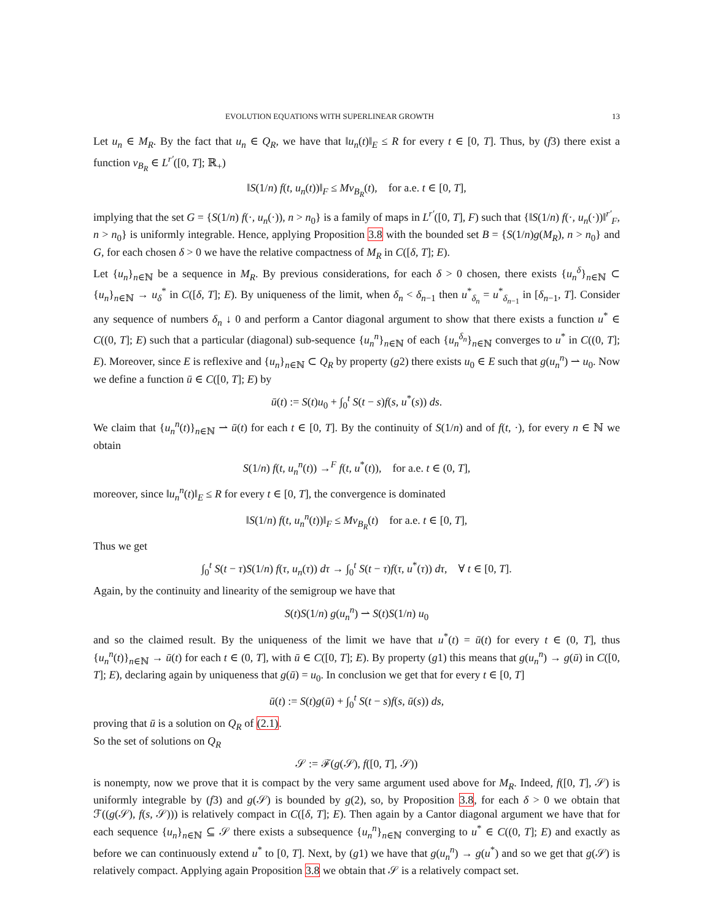EVOLUTION EQUATIONS WITH SUPERLINEAR GROWTH 13
Let u<sub>n</sub> ∈ M<sub>R</sub>. By the fact that u<sub>n</sub> ∈ Q<sub>R</sub>, we have that ‖u<sub>n</sub>(t)‖<sub>E</sub> ≤ R for every t ∈ [0, T]. Thus, by (f3) there exist a function ν<sub>B<sub>R</sub></sub> ∈ L<sup>r′</sup>([0, T]; ℝ<sub>+</sub>)
‖S(1/n) f(t, u<sub>n</sub>(t))‖<sub>F</sub> ≤ Mν<sub>B<sub>R</sub></sub>(t), for a.e. t ∈ [0, T],
implying that the set G = {S(1/n) f(·, u<sub>n</sub>(·)), n > n<sub>0</sub>} is a family of maps in L<sup>r′</sup>([0, T], F) such that {‖S(1/n) f(·, u<sub>n</sub>(·))‖<sup>r′</sup><sub>F</sub>, n > n<sub>0</sub>} is uniformly integrable. Hence, applying Proposition 3.8 with the bounded set B = {S(1/n)g(M<sub>R</sub>), n > n<sub>0</sub>} and G, for each chosen δ > 0 we have the relative compactness of M<sub>R</sub> in C([δ, T]; E).
Let {u<sub>n</sub>}<sub>n∈ℕ</sub> be a sequence in M<sub>R</sub>. By previous considerations, for each δ > 0 chosen, there exists {u<sub>n</sub><sup>δ</sup>}<sub>n∈ℕ</sub> ⊂ {u<sub>n</sub>}<sub>n∈ℕ</sub> → u<sub>δ</sub><sup>*</sup> in C([δ, T]; E). By uniqueness of the limit, when δ<sub>n</sub> < δ<sub>n−1</sub> then u<sup>*</sup><sub>δ<sub>n</sub></sub> = u<sup>*</sup><sub>δ<sub>n−1</sub></sub> in [δ<sub>n−1</sub>, T]. Consider any sequence of numbers δ<sub>n</sub> ↓ 0 and perform a Cantor diagonal argument to show that there exists a function u<sup>*</sup> ∈ C((0, T]; E) such that a particular (diagonal) sub-sequence {u<sub>n</sub><sup>n</sup>}<sub>n∈ℕ</sub> of each {u<sub>n</sub><sup>δ<sub>n</sub></sup>}<sub>n∈ℕ</sub> converges to u<sup>*</sup> in C((0, T]; E). Moreover, since E is reflexive and {u<sub>n</sub>}<sub>n∈ℕ</sub> ⊂ Q<sub>R</sub> by property (g2) there exists u<sub>0</sub> ∈ E such that g(u<sub>n</sub><sup>n</sup>) ⇀ u<sub>0</sub>. Now we define a function ū ∈ C([0, T]; E) by
ū(t) := S(t)u<sub>0</sub> + ∫<sub>0</sub><sup>t</sup> S(t − s)f(s, u<sup>*</sup>(s)) ds.
We claim that {u<sub>n</sub><sup>n</sup>(t)}<sub>n∈ℕ</sub> ⇀ ū(t) for each t ∈ [0, T]. By the continuity of S(1/n) and of f(t, ·), for every n ∈ ℕ we obtain
S(1/n) f(t, u<sub>n</sub><sup>n</sup>(t)) →<sup>F</sup> f(t, u<sup>*</sup>(t)), for a.e. t ∈ (0, T],
moreover, since ‖u<sub>n</sub><sup>n</sup>(t)‖<sub>E</sub> ≤ R for every t ∈ [0, T], the convergence is dominated
‖S(1/n) f(t, u<sub>n</sub><sup>n</sup>(t))‖<sub>F</sub> ≤ Mν<sub>B<sub>R</sub></sub>(t) for a.e. t ∈ [0, T],
Thus we get
∫<sub>0</sub><sup>t</sup> S(t − τ)S(1/n) f(τ, u<sub>n</sub>(τ)) dτ → ∫<sub>0</sub><sup>t</sup> S(t − τ)f(τ, u<sup>*</sup>(τ)) dτ, ∀ t ∈ [0, T].
Again, by the continuity and linearity of the semigroup we have that
S(t)S(1/n) g(u<sub>n</sub><sup>n</sup>) ⇀ S(t)S(1/n) u<sub>0</sub>
and so the claimed result. By the uniqueness of the limit we have that u<sup>*</sup>(t) = ū(t) for every t ∈ (0, T], thus {u<sub>n</sub><sup>n</sup>(t)}<sub>n∈ℕ</sub> → ū(t) for each t ∈ (0, T], with ū ∈ C([0, T]; E). By property (g1) this means that g(u<sub>n</sub><sup>n</sup>) → g(ū) in C([0, T]; E), declaring again by uniqueness that g(ū) = u<sub>0</sub>. In conclusion we get that for every t ∈ [0, T]
ū(t) := S(t)g(ū) + ∫<sub>0</sub><sup>t</sup> S(t − s)f(s, ū(s)) ds,
proving that ū is a solution on Q<sub>R</sub> of (2.1).
So the set of solutions on Q<sub>R</sub>
𝒮 := ℱ(g(𝒮), f([0, T], 𝒮))
is nonempty, now we prove that it is compact by the very same argument used above for M<sub>R</sub>. Indeed, f([0, T], 𝒮) is uniformly integrable by (f3) and g(𝒮) is bounded by g(2), so, by Proposition 3.8, for each δ > 0 we obtain that ℱ((g(𝒮), f(s, 𝒮))) is relatively compact in C([δ, T]; E). Then again by a Cantor diagonal argument we have that for each sequence {u<sub>n</sub>}<sub>n∈ℕ</sub> ⊆ 𝒮 there exists a subsequence {u<sub>n</sub><sup>n</sup>}<sub>n∈ℕ</sub> converging to u<sup>*</sup> ∈ C((0, T]; E) and exactly as before we can continuously extend u<sup>*</sup> to [0, T]. Next, by (g1) we have that g(u<sub>n</sub><sup>n</sup>) → g(u<sup>*</sup>) and so we get that g(𝒮) is relatively compact. Applying again Proposition 3.8 we obtain that 𝒮 is a relatively compact set.